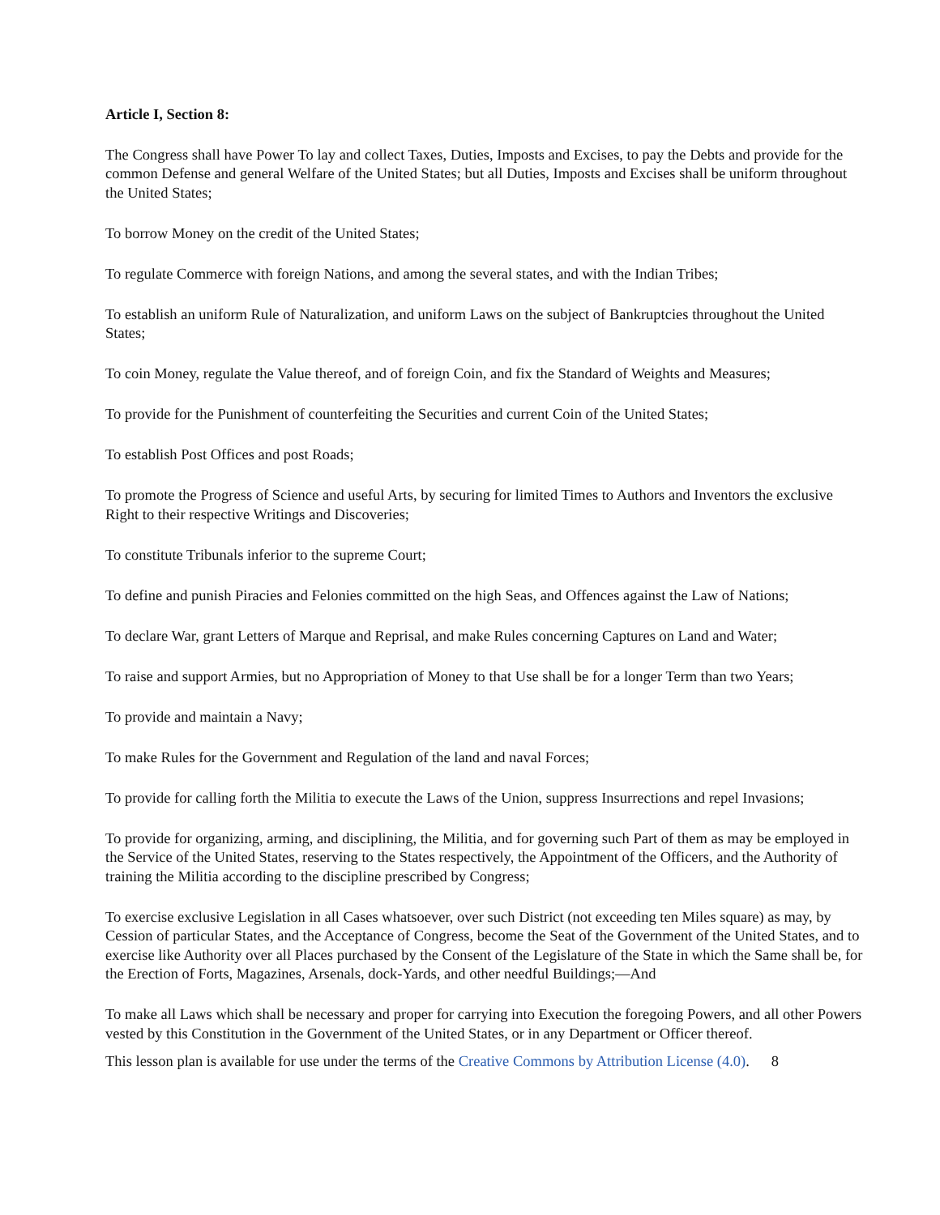Article I, Section 8:
The Congress shall have Power To lay and collect Taxes, Duties, Imposts and Excises, to pay the Debts and provide for the common Defense and general Welfare of the United States; but all Duties, Imposts and Excises shall be uniform throughout the United States;
To borrow Money on the credit of the United States;
To regulate Commerce with foreign Nations, and among the several states, and with the Indian Tribes;
To establish an uniform Rule of Naturalization, and uniform Laws on the subject of Bankruptcies throughout the United States;
To coin Money, regulate the Value thereof, and of foreign Coin, and fix the Standard of Weights and Measures;
To provide for the Punishment of counterfeiting the Securities and current Coin of the United States;
To establish Post Offices and post Roads;
To promote the Progress of Science and useful Arts, by securing for limited Times to Authors and Inventors the exclusive Right to their respective Writings and Discoveries;
To constitute Tribunals inferior to the supreme Court;
To define and punish Piracies and Felonies committed on the high Seas, and Offences against the Law of Nations;
To declare War, grant Letters of Marque and Reprisal, and make Rules concerning Captures on Land and Water;
To raise and support Armies, but no Appropriation of Money to that Use shall be for a longer Term than two Years;
To provide and maintain a Navy;
To make Rules for the Government and Regulation of the land and naval Forces;
To provide for calling forth the Militia to execute the Laws of the Union, suppress Insurrections and repel Invasions;
To provide for organizing, arming, and disciplining, the Militia, and for governing such Part of them as may be employed in the Service of the United States, reserving to the States respectively, the Appointment of the Officers, and the Authority of training the Militia according to the discipline prescribed by Congress;
To exercise exclusive Legislation in all Cases whatsoever, over such District (not exceeding ten Miles square) as may, by Cession of particular States, and the Acceptance of Congress, become the Seat of the Government of the United States, and to exercise like Authority over all Places purchased by the Consent of the Legislature of the State in which the Same shall be, for the Erection of Forts, Magazines, Arsenals, dock-Yards, and other needful Buildings;—And
To make all Laws which shall be necessary and proper for carrying into Execution the foregoing Powers, and all other Powers vested by this Constitution in the Government of the United States, or in any Department or Officer thereof.
This lesson plan is available for use under the terms of the Creative Commons by Attribution License (4.0). 8